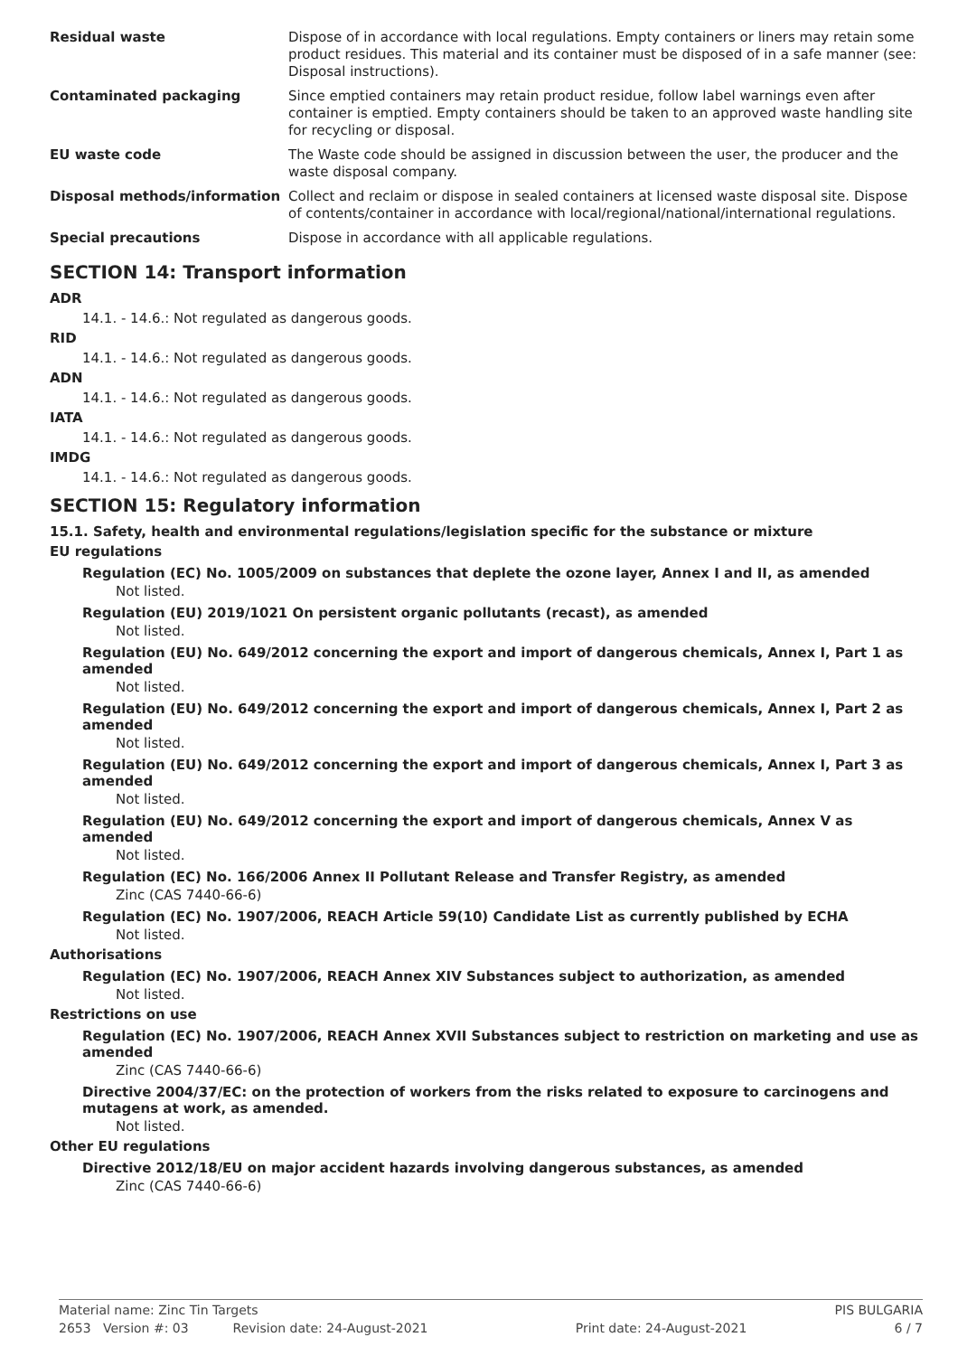| Residual waste | Dispose of in accordance with local regulations. Empty containers or liners may retain some product residues. This material and its container must be disposed of in a safe manner (see: Disposal instructions). |
| Contaminated packaging | Since emptied containers may retain product residue, follow label warnings even after container is emptied. Empty containers should be taken to an approved waste handling site for recycling or disposal. |
| EU waste code | The Waste code should be assigned in discussion between the user, the producer and the waste disposal company. |
| Disposal methods/information | Collect and reclaim or dispose in sealed containers at licensed waste disposal site. Dispose of contents/container in accordance with local/regional/national/international regulations. |
| Special precautions | Dispose in accordance with all applicable regulations. |
SECTION 14: Transport information
ADR
14.1. - 14.6.: Not regulated as dangerous goods.
RID
14.1. - 14.6.: Not regulated as dangerous goods.
ADN
14.1. - 14.6.: Not regulated as dangerous goods.
IATA
14.1. - 14.6.: Not regulated as dangerous goods.
IMDG
14.1. - 14.6.: Not regulated as dangerous goods.
SECTION 15: Regulatory information
15.1. Safety, health and environmental regulations/legislation specific for the substance or mixture
EU regulations
Regulation (EC) No. 1005/2009 on substances that deplete the ozone layer, Annex I and II, as amended
Not listed.
Regulation (EU) 2019/1021 On persistent organic pollutants (recast), as amended
Not listed.
Regulation (EU) No. 649/2012 concerning the export and import of dangerous chemicals, Annex I, Part 1 as amended
Not listed.
Regulation (EU) No. 649/2012 concerning the export and import of dangerous chemicals, Annex I, Part 2 as amended
Not listed.
Regulation (EU) No. 649/2012 concerning the export and import of dangerous chemicals, Annex I, Part 3 as amended
Not listed.
Regulation (EU) No. 649/2012 concerning the export and import of dangerous chemicals, Annex V as amended
Not listed.
Regulation (EC) No. 166/2006 Annex II Pollutant Release and Transfer Registry, as amended
Zinc (CAS 7440-66-6)
Regulation (EC) No. 1907/2006, REACH Article 59(10) Candidate List as currently published by ECHA
Not listed.
Authorisations
Regulation (EC) No. 1907/2006, REACH Annex XIV Substances subject to authorization, as amended
Not listed.
Restrictions on use
Regulation (EC) No. 1907/2006, REACH Annex XVII Substances subject to restriction on marketing and use as amended
Zinc (CAS 7440-66-6)
Directive 2004/37/EC: on the protection of workers from the risks related to exposure to carcinogens and mutagens at work, as amended.
Not listed.
Other EU regulations
Directive 2012/18/EU on major accident hazards involving dangerous substances, as amended
Zinc (CAS 7440-66-6)
Material name: Zinc Tin Targets PIS BULGARIA
2653 Version #: 03 Revision date: 24-August-2021 Print date: 24-August-2021 6 / 7